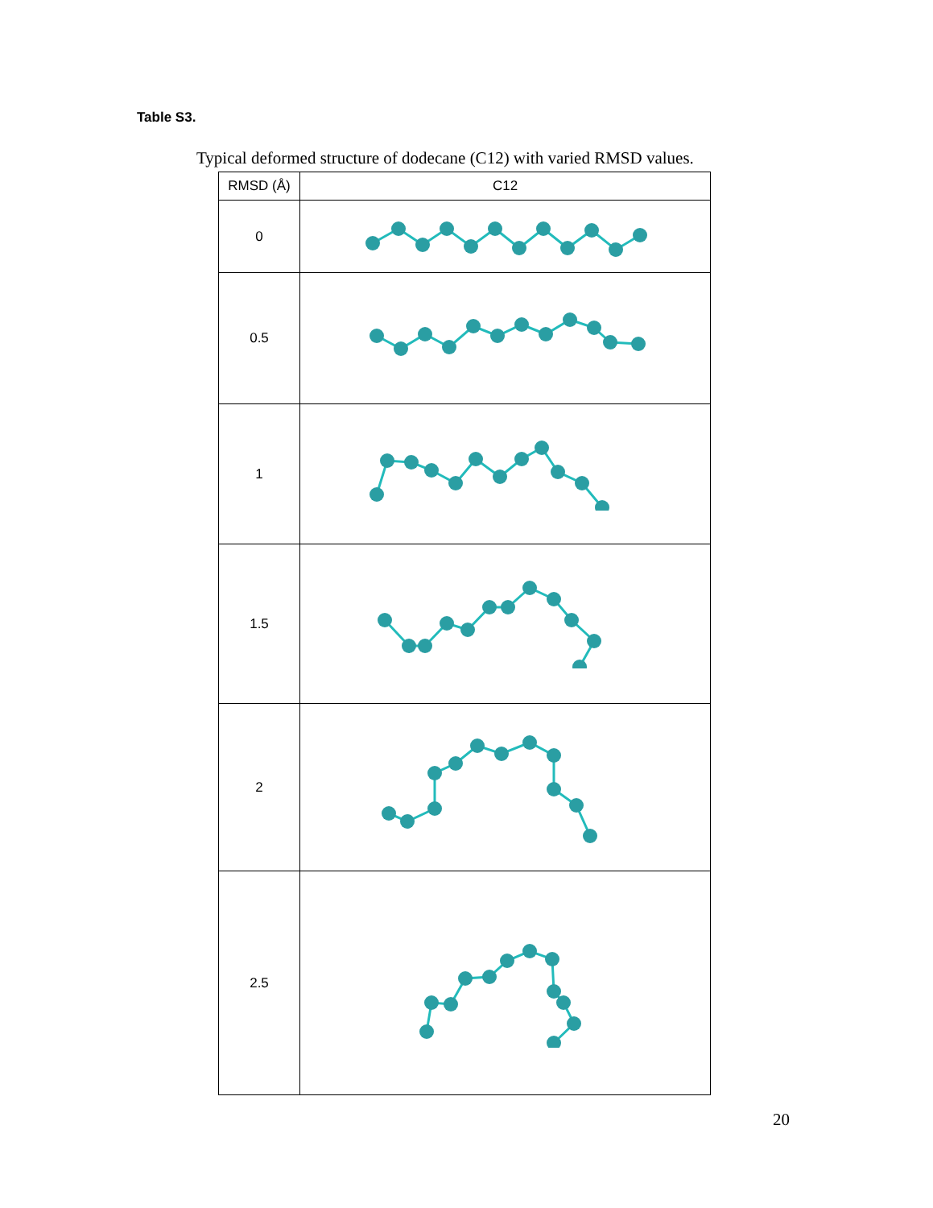Table S3.
Typical deformed structure of dodecane (C12) with varied RMSD values.
| RMSD (Å) | C12 |
| --- | --- |
| 0 | |
| 0.5 | |
| 1 | |
| 1.5 | |
| 2 | |
| 2.5 | |
20